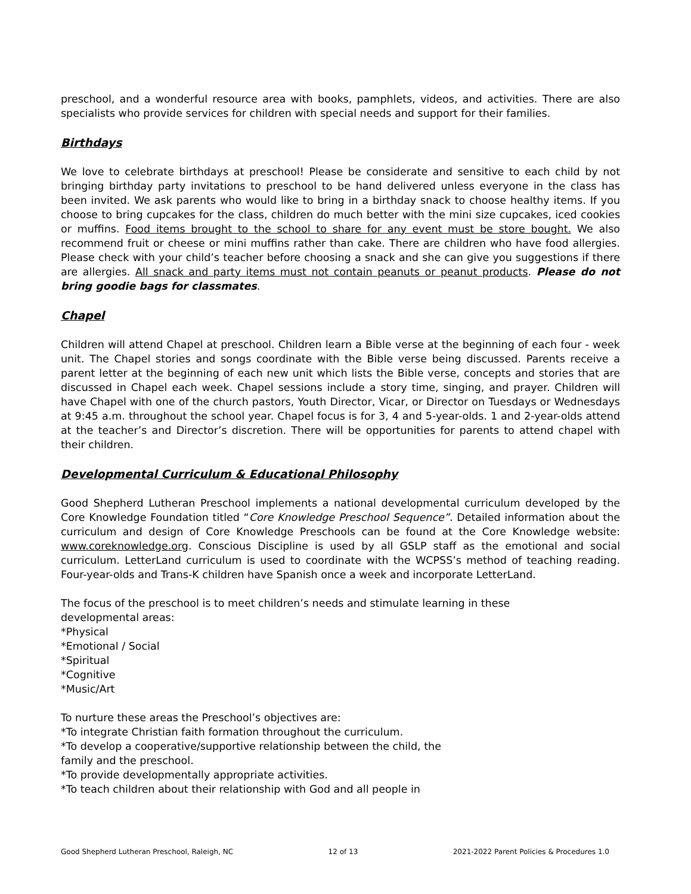preschool, and a wonderful resource area with books, pamphlets, videos, and activities. There are also specialists who provide services for children with special needs and support for their families.
Birthdays
We love to celebrate birthdays at preschool! Please be considerate and sensitive to each child by not bringing birthday party invitations to preschool to be hand delivered unless everyone in the class has been invited. We ask parents who would like to bring in a birthday snack to choose healthy items. If you choose to bring cupcakes for the class, children do much better with the mini size cupcakes, iced cookies or muffins. Food items brought to the school to share for any event must be store bought. We also recommend fruit or cheese or mini muffins rather than cake. There are children who have food allergies. Please check with your child’s teacher before choosing a snack and she can give you suggestions if there are allergies. All snack and party items must not contain peanuts or peanut products. Please do not bring goodie bags for classmates.
Chapel
Children will attend Chapel at preschool. Children learn a Bible verse at the beginning of each four - week unit. The Chapel stories and songs coordinate with the Bible verse being discussed. Parents receive a parent letter at the beginning of each new unit which lists the Bible verse, concepts and stories that are discussed in Chapel each week. Chapel sessions include a story time, singing, and prayer. Children will have Chapel with one of the church pastors, Youth Director, Vicar, or Director on Tuesdays or Wednesdays at 9:45 a.m. throughout the school year. Chapel focus is for 3, 4 and 5-year-olds. 1 and 2-year-olds attend at the teacher’s and Director’s discretion. There will be opportunities for parents to attend chapel with their children.
Developmental Curriculum & Educational Philosophy
Good Shepherd Lutheran Preschool implements a national developmental curriculum developed by the Core Knowledge Foundation titled “Core Knowledge Preschool Sequence”. Detailed information about the curriculum and design of Core Knowledge Preschools can be found at the Core Knowledge website: www.coreknowledge.org. Conscious Discipline is used by all GSLP staff as the emotional and social curriculum. LetterLand curriculum is used to coordinate with the WCPSS’s method of teaching reading. Four-year-olds and Trans-K children have Spanish once a week and incorporate LetterLand.
The focus of the preschool is to meet children’s needs and stimulate learning in these
developmental areas:
*Physical
*Emotional / Social
*Spiritual
*Cognitive
*Music/Art
To nurture these areas the Preschool’s objectives are:
*To integrate Christian faith formation throughout the curriculum.
*To develop a cooperative/supportive relationship between the child, the
family and the preschool.
*To provide developmentally appropriate activities.
*To teach children about their relationship with God and all people in
Good Shepherd Lutheran Preschool, Raleigh, NC 12 of 13 2021-2022 Parent Policies & Procedures 1.0